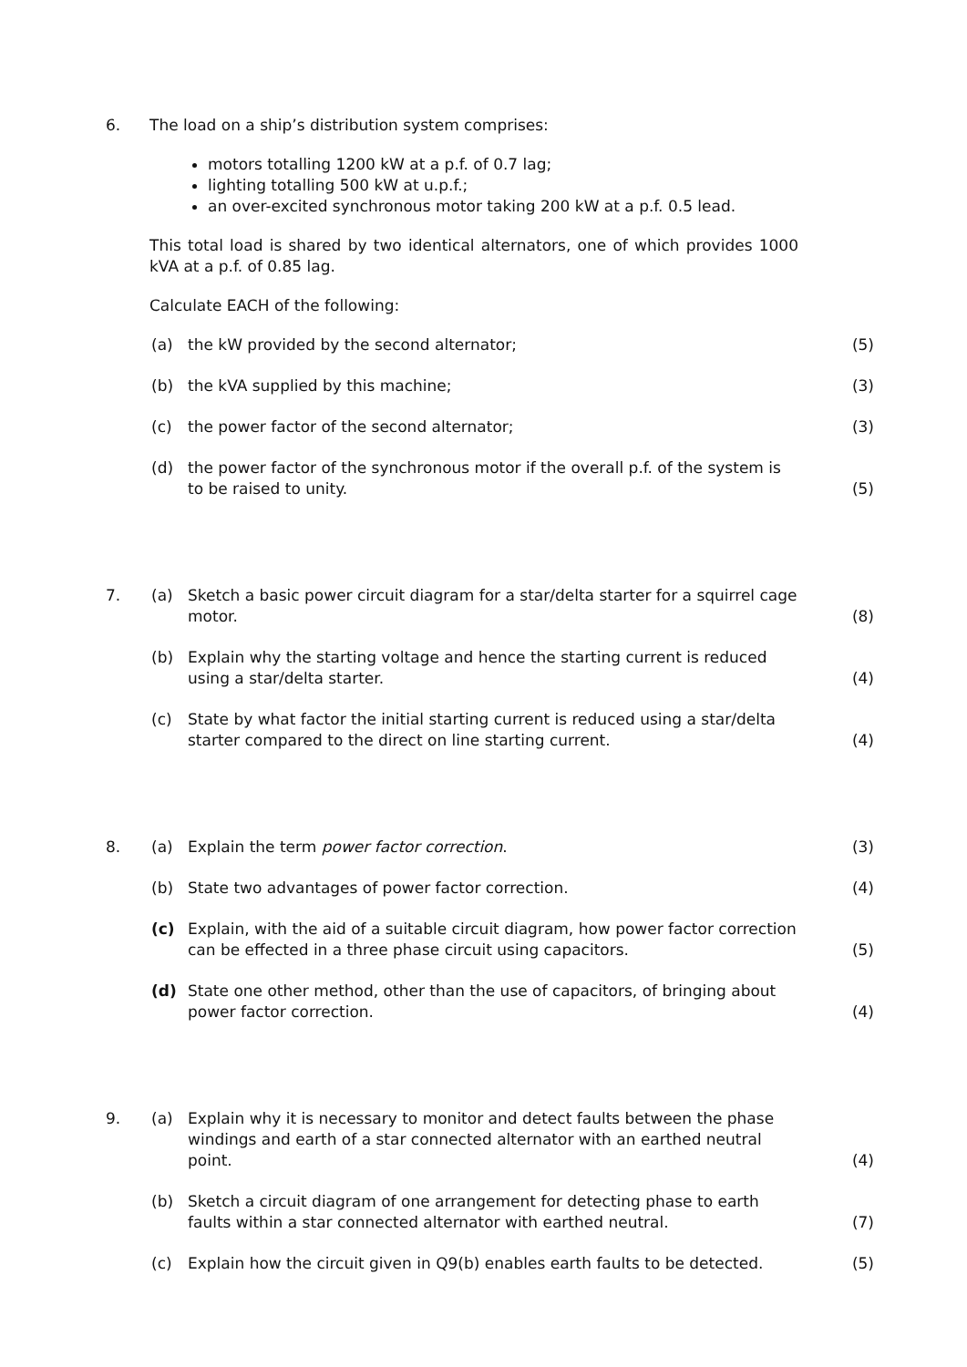6. The load on a ship’s distribution system comprises:
motors totalling 1200 kW at a p.f. of 0.7 lag;
lighting totalling 500 kW at u.p.f.;
an over-excited synchronous motor taking 200 kW at a p.f. 0.5 lead.
This total load is shared by two identical alternators, one of which provides 1000 kVA at a p.f. of 0.85 lag.
Calculate EACH of the following:
(a) the kW provided by the second alternator; (5)
(b) the kVA supplied by this machine; (3)
(c) the power factor of the second alternator; (3)
(d) the power factor of the synchronous motor if the overall p.f. of the system is to be raised to unity.
(5)
7. (a) Sketch a basic power circuit diagram for a star/delta starter for a squirrel cage motor.
(8)
(b) Explain why the starting voltage and hence the starting current is reduced using a star/delta starter.
(4)
(c) State by what factor the initial starting current is reduced using a star/delta starter compared to the direct on line starting current.
(4)
8. (a) Explain the term power factor correction. (3)
(b) State two advantages of power factor correction. (4)
(c) Explain, with the aid of a suitable circuit diagram, how power factor correction can be effected in a three phase circuit using capacitors.
(5)
(d) State one other method, other than the use of capacitors, of bringing about power factor correction.
(4)
9. (a) Explain why it is necessary to monitor and detect faults between the phase windings and earth of a star connected alternator with an earthed neutral point.
(4)
(b) Sketch a circuit diagram of one arrangement for detecting phase to earth faults within a star connected alternator with earthed neutral.
(7)
(c) Explain how the circuit given in Q9(b) enables earth faults to be detected.
(5)